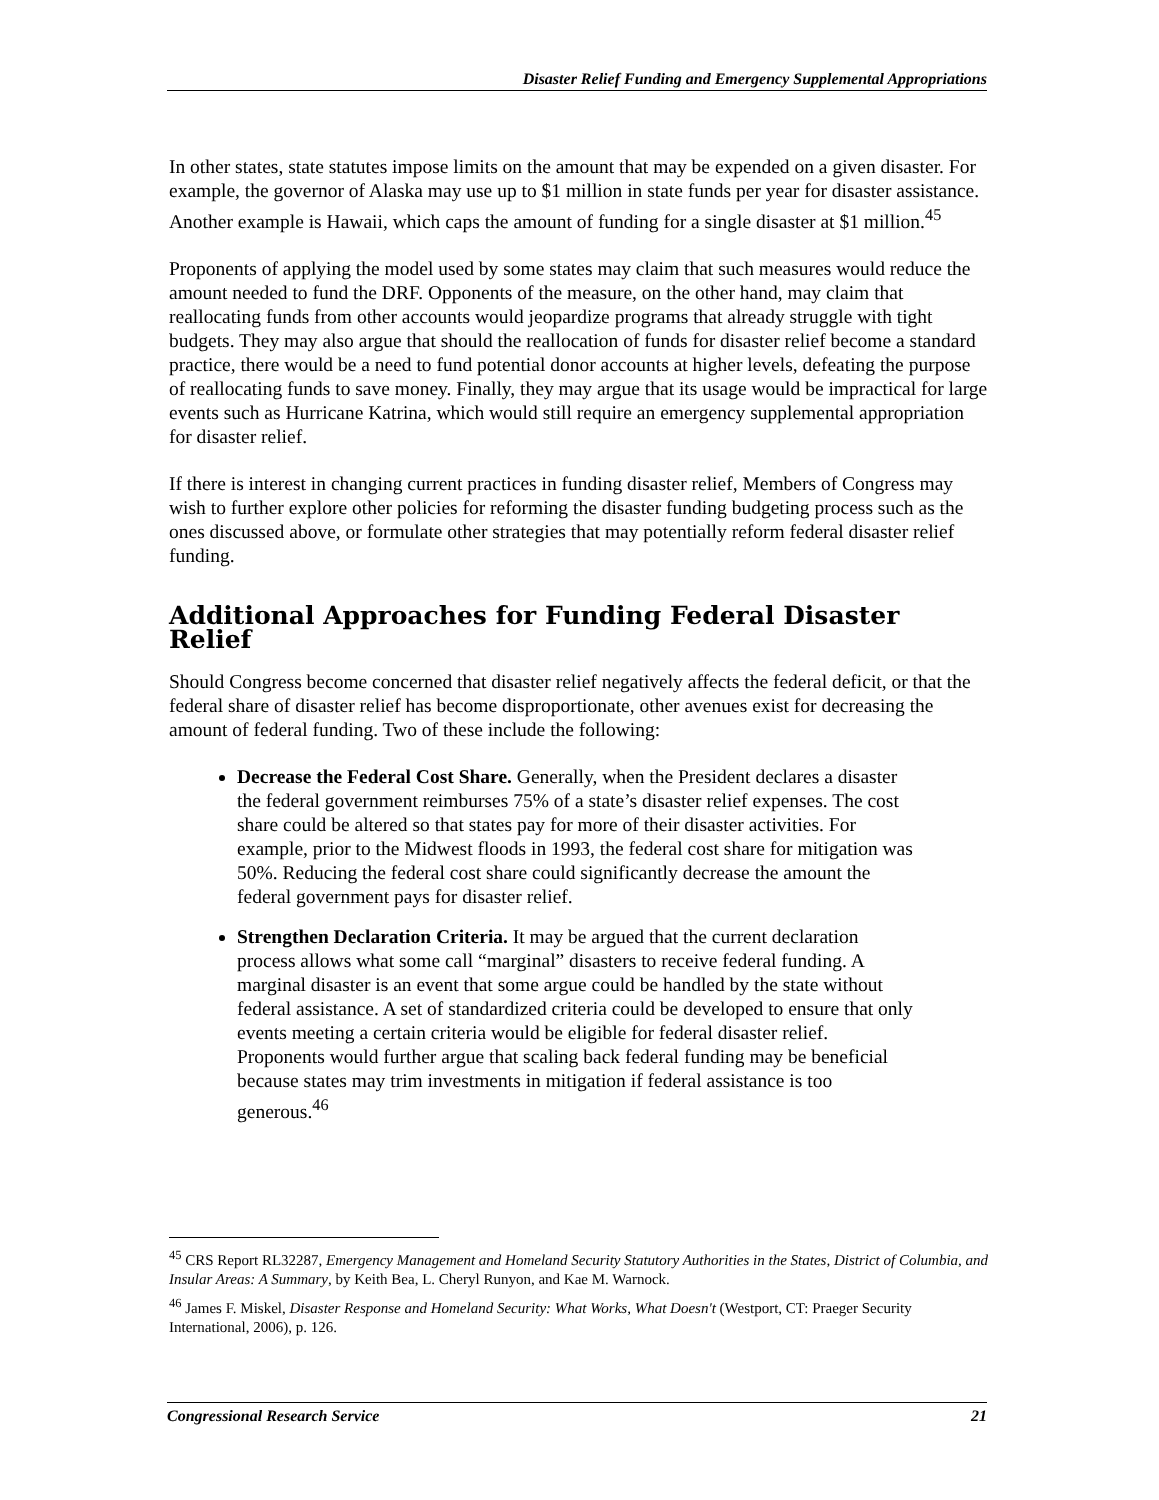Disaster Relief Funding and Emergency Supplemental Appropriations
In other states, state statutes impose limits on the amount that may be expended on a given disaster. For example, the governor of Alaska may use up to $1 million in state funds per year for disaster assistance. Another example is Hawaii, which caps the amount of funding for a single disaster at $1 million.<sup>45</sup>
Proponents of applying the model used by some states may claim that such measures would reduce the amount needed to fund the DRF. Opponents of the measure, on the other hand, may claim that reallocating funds from other accounts would jeopardize programs that already struggle with tight budgets. They may also argue that should the reallocation of funds for disaster relief become a standard practice, there would be a need to fund potential donor accounts at higher levels, defeating the purpose of reallocating funds to save money. Finally, they may argue that its usage would be impractical for large events such as Hurricane Katrina, which would still require an emergency supplemental appropriation for disaster relief.
If there is interest in changing current practices in funding disaster relief, Members of Congress may wish to further explore other policies for reforming the disaster funding budgeting process such as the ones discussed above, or formulate other strategies that may potentially reform federal disaster relief funding.
Additional Approaches for Funding Federal Disaster Relief
Should Congress become concerned that disaster relief negatively affects the federal deficit, or that the federal share of disaster relief has become disproportionate, other avenues exist for decreasing the amount of federal funding. Two of these include the following:
Decrease the Federal Cost Share. Generally, when the President declares a disaster the federal government reimburses 75% of a state’s disaster relief expenses. The cost share could be altered so that states pay for more of their disaster activities. For example, prior to the Midwest floods in 1993, the federal cost share for mitigation was 50%. Reducing the federal cost share could significantly decrease the amount the federal government pays for disaster relief.
Strengthen Declaration Criteria. It may be argued that the current declaration process allows what some call “marginal” disasters to receive federal funding. A marginal disaster is an event that some argue could be handled by the state without federal assistance. A set of standardized criteria could be developed to ensure that only events meeting a certain criteria would be eligible for federal disaster relief. Proponents would further argue that scaling back federal funding may be beneficial because states may trim investments in mitigation if federal assistance is too generous.<sup>46</sup>
<sup>45</sup> CRS Report RL32287, Emergency Management and Homeland Security Statutory Authorities in the States, District of Columbia, and Insular Areas: A Summary, by Keith Bea, L. Cheryl Runyon, and Kae M. Warnock.
<sup>46</sup> James F. Miskel, Disaster Response and Homeland Security: What Works, What Doesn't (Westport, CT: Praeger Security International, 2006), p. 126.
Congressional Research Service 21